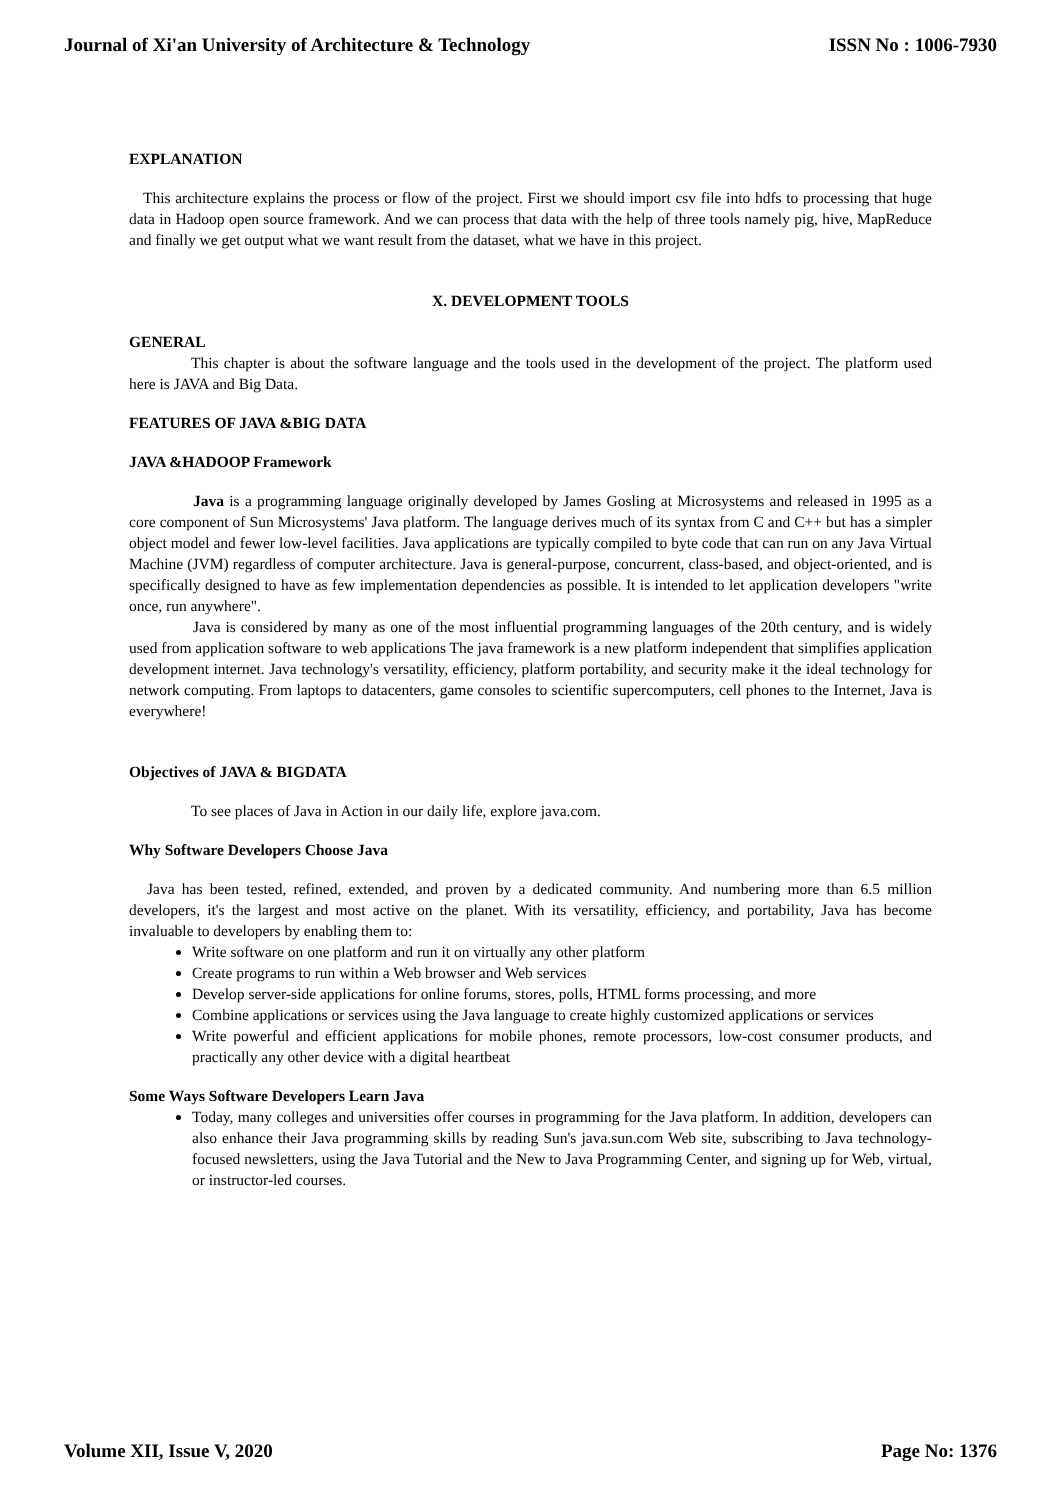Journal of Xi'an University of Architecture & Technology ISSN No : 1006-7930
EXPLANATION
This architecture explains the process or flow of the project. First we should import csv file into hdfs to processing that huge data in Hadoop open source framework. And we can process that data with the help of three tools namely pig, hive, MapReduce and finally we get output what we want result from the dataset, what we have in this project.
X. DEVELOPMENT TOOLS
GENERAL
This chapter is about the software language and the tools used in the development of the project. The platform used here is JAVA and Big Data.
FEATURES OF JAVA &BIG DATA
JAVA &HADOOP Framework
Java is a programming language originally developed by James Gosling at Microsystems and released in 1995 as a core component of Sun Microsystems' Java platform. The language derives much of its syntax from C and C++ but has a simpler object model and fewer low-level facilities. Java applications are typically compiled to byte code that can run on any Java Virtual Machine (JVM) regardless of computer architecture. Java is general-purpose, concurrent, class-based, and object-oriented, and is specifically designed to have as few implementation dependencies as possible. It is intended to let application developers "write once, run anywhere".
Java is considered by many as one of the most influential programming languages of the 20th century, and is widely used from application software to web applications The java framework is a new platform independent that simplifies application development internet. Java technology's versatility, efficiency, platform portability, and security make it the ideal technology for network computing. From laptops to datacenters, game consoles to scientific supercomputers, cell phones to the Internet, Java is everywhere!
Objectives of JAVA & BIGDATA
To see places of Java in Action in our daily life, explore java.com.
Why Software Developers Choose Java
Java has been tested, refined, extended, and proven by a dedicated community. And numbering more than 6.5 million developers, it's the largest and most active on the planet. With its versatility, efficiency, and portability, Java has become invaluable to developers by enabling them to:
Write software on one platform and run it on virtually any other platform
Create programs to run within a Web browser and Web services
Develop server-side applications for online forums, stores, polls, HTML forms processing, and more
Combine applications or services using the Java language to create highly customized applications or services
Write powerful and efficient applications for mobile phones, remote processors, low-cost consumer products, and practically any other device with a digital heartbeat
Some Ways Software Developers Learn Java
Today, many colleges and universities offer courses in programming for the Java platform. In addition, developers can also enhance their Java programming skills by reading Sun's java.sun.com Web site, subscribing to Java technology-focused newsletters, using the Java Tutorial and the New to Java Programming Center, and signing up for Web, virtual, or instructor-led courses.
Volume XII, Issue V, 2020 Page No: 1376